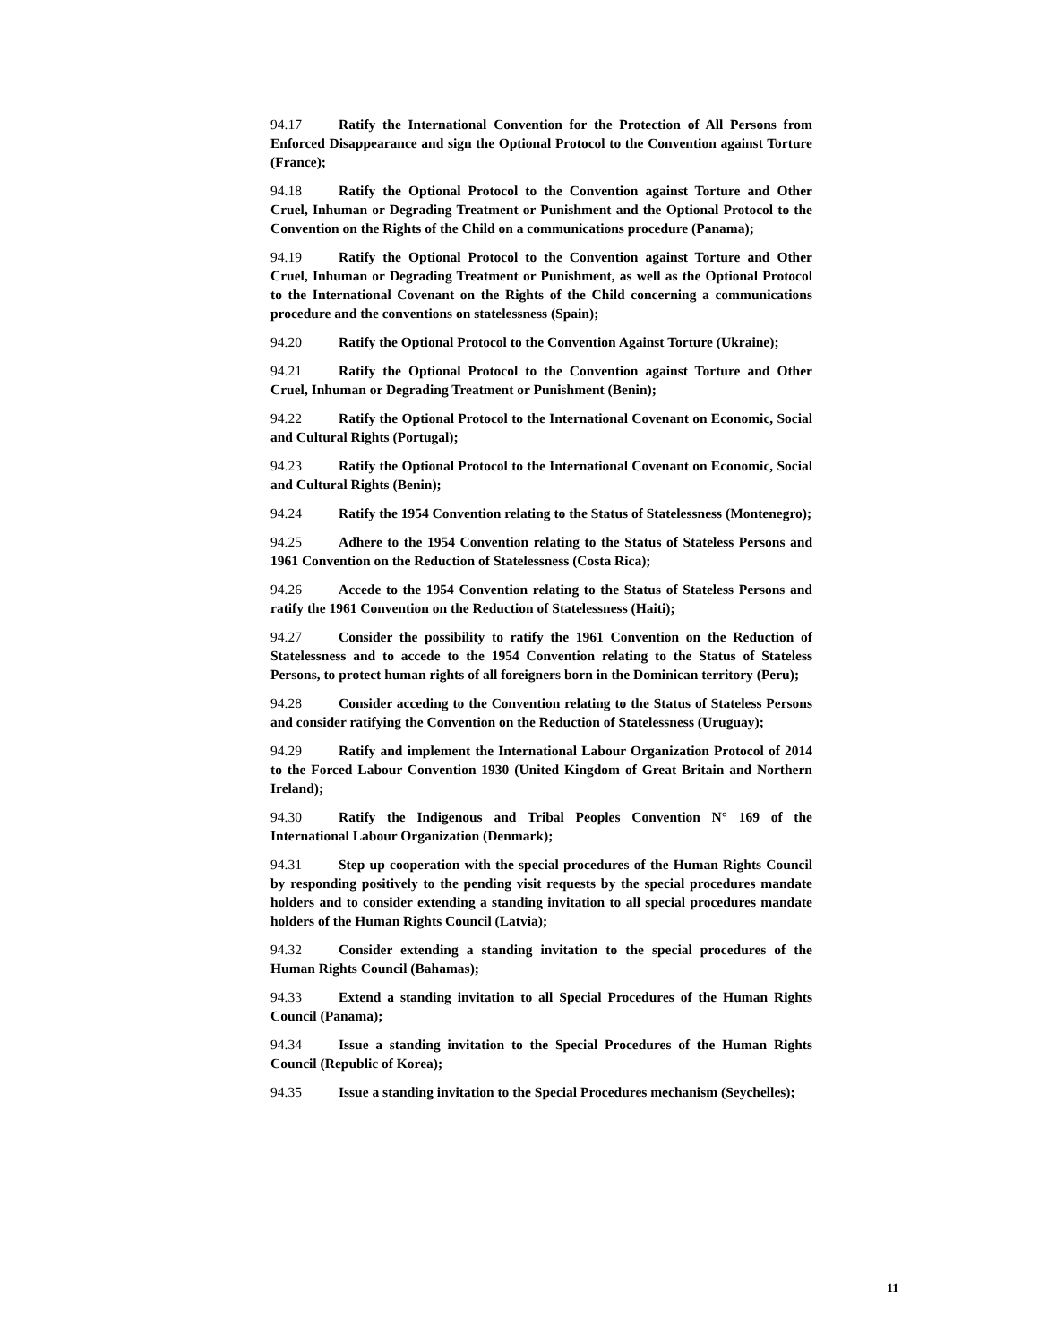94.17 Ratify the International Convention for the Protection of All Persons from Enforced Disappearance and sign the Optional Protocol to the Convention against Torture (France);
94.18 Ratify the Optional Protocol to the Convention against Torture and Other Cruel, Inhuman or Degrading Treatment or Punishment and the Optional Protocol to the Convention on the Rights of the Child on a communications procedure (Panama);
94.19 Ratify the Optional Protocol to the Convention against Torture and Other Cruel, Inhuman or Degrading Treatment or Punishment, as well as the Optional Protocol to the International Covenant on the Rights of the Child concerning a communications procedure and the conventions on statelessness (Spain);
94.20 Ratify the Optional Protocol to the Convention Against Torture (Ukraine);
94.21 Ratify the Optional Protocol to the Convention against Torture and Other Cruel, Inhuman or Degrading Treatment or Punishment (Benin);
94.22 Ratify the Optional Protocol to the International Covenant on Economic, Social and Cultural Rights (Portugal);
94.23 Ratify the Optional Protocol to the International Covenant on Economic, Social and Cultural Rights (Benin);
94.24 Ratify the 1954 Convention relating to the Status of Statelessness (Montenegro);
94.25 Adhere to the 1954 Convention relating to the Status of Stateless Persons and 1961 Convention on the Reduction of Statelessness (Costa Rica);
94.26 Accede to the 1954 Convention relating to the Status of Stateless Persons and ratify the 1961 Convention on the Reduction of Statelessness (Haiti);
94.27 Consider the possibility to ratify the 1961 Convention on the Reduction of Statelessness and to accede to the 1954 Convention relating to the Status of Stateless Persons, to protect human rights of all foreigners born in the Dominican territory (Peru);
94.28 Consider acceding to the Convention relating to the Status of Stateless Persons and consider ratifying the Convention on the Reduction of Statelessness (Uruguay);
94.29 Ratify and implement the International Labour Organization Protocol of 2014 to the Forced Labour Convention 1930 (United Kingdom of Great Britain and Northern Ireland);
94.30 Ratify the Indigenous and Tribal Peoples Convention N° 169 of the International Labour Organization (Denmark);
94.31 Step up cooperation with the special procedures of the Human Rights Council by responding positively to the pending visit requests by the special procedures mandate holders and to consider extending a standing invitation to all special procedures mandate holders of the Human Rights Council (Latvia);
94.32 Consider extending a standing invitation to the special procedures of the Human Rights Council (Bahamas);
94.33 Extend a standing invitation to all Special Procedures of the Human Rights Council (Panama);
94.34 Issue a standing invitation to the Special Procedures of the Human Rights Council (Republic of Korea);
94.35 Issue a standing invitation to the Special Procedures mechanism (Seychelles);
11